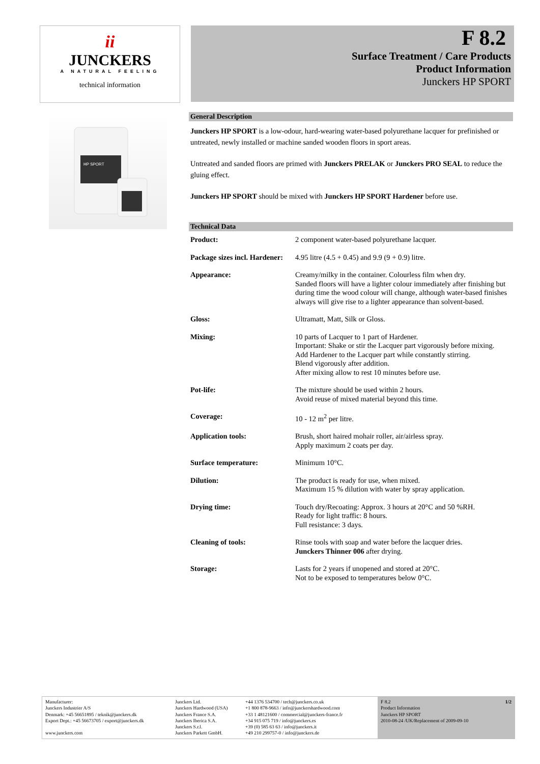ii
JUNCKERS
A NATURAL FEELING
technical information
F 8.2
Surface Treatment / Care Products
Product Information
Junckers HP SPORT
HP SPORT
General Description
Junckers HP SPORT is a low-odour, hard-wearing water-based polyurethane lacquer for prefinished or untreated, newly installed or machine sanded wooden floors in sport areas.
Untreated and sanded floors are primed with Junckers PRELAK or Junckers PRO SEAL to reduce the gluing effect.
Junckers HP SPORT should be mixed with Junckers HP SPORT Hardener before use.
Technical Data
| Product: | 2 component water-based polyurethane lacquer. |
| Package sizes incl. Hardener: | 4.95 litre (4.5 + 0.45) and 9.9 (9 + 0.9) litre. |
| Appearance: | Creamy/milky in the container. Colourless film when dry. Sanded floors will have a lighter colour immediately after finishing but during time the wood colour will change, although water-based finishes always will give rise to a lighter appearance than solvent-based. |
| Gloss: | Ultramatt, Matt, Silk or Gloss. |
| Mixing: | 10 parts of Lacquer to 1 part of Hardener. Important: Shake or stir the Lacquer part vigorously before mixing. Add Hardener to the Lacquer part while constantly stirring. Blend vigorously after addition. After mixing allow to rest 10 minutes before use. |
| Pot-life: | The mixture should be used within 2 hours. Avoid reuse of mixed material beyond this time. |
| Coverage: | 10 - 12 m<sup>2</sup> per litre. |
| Application tools: | Brush, short haired mohair roller, air/airless spray. Apply maximum 2 coats per day. |
| Surface temperature: | Minimum 10°C. |
| Dilution: | The product is ready for use, when mixed. Maximum 15 % dilution with water by spray application. |
| Drying time: | Touch dry/Recoating: Approx. 3 hours at 20°C and 50 %RH. Ready for light traffic: 8 hours. Full resistance: 3 days. |
| Cleaning of tools: | Rinse tools with soap and water before the lacquer dries. Junckers Thinner 006 after drying. |
| Storage: | Lasts for 2 years if unopened and stored at 20°C. Not to be exposed to temperatures below 0°C. |
Manufacturer:
Junckers Industrier A/S
Denmark: +45 56651895 / teknik@junckers.dk
Export Dept.: +45 56673705 / export@junckers.dk
www.junckers.com
Junckers Ltd.
Junckers Hardwood (USA)
Junckers France S.A.
Junckers Iberica S.A.
Junckers S.r.l.
Junckers Parkett GmbH.
+44 1376 534700 / tech@junckers.co.uk
+1 800 878-9663 / info@junckershardwood.com
+33 1 48121600 / commercial@junckers-france.fr
+34 915 075 719 / info@junckers.es
+39 (0) 585 63 63 / info@junckers.it
+49 210 299757-0 / info@junckers.de
F 8.2
Product Information
Junckers HP SPORT
2010-08-24 /UK/Replacement of 2009-09-10 1/2